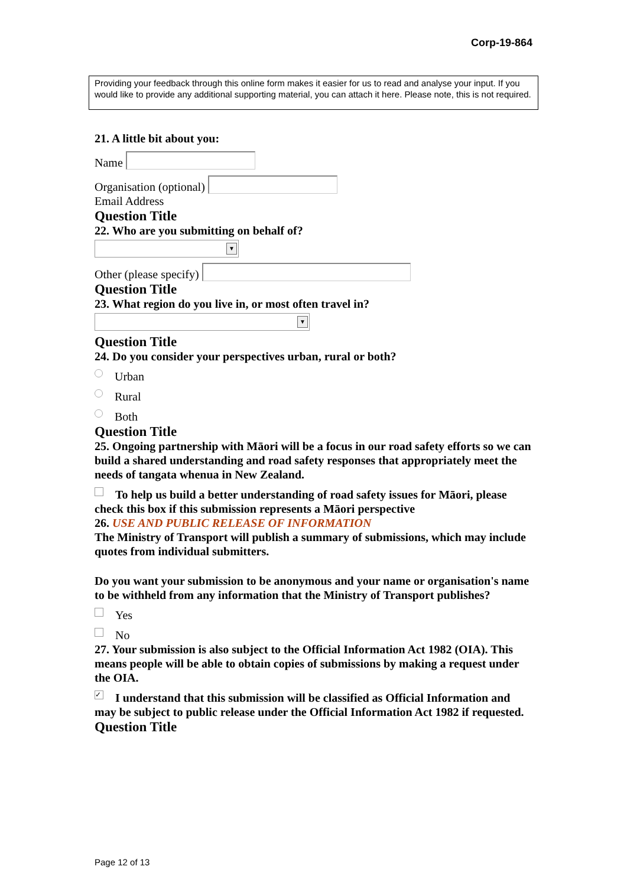Corp-19-864
Providing your feedback through this online form makes it easier for us to read and analyse your input. If you would like to provide any additional supporting material, you can attach it here. Please note, this is not required.
21. A little bit about you:
Name
Organisation (optional)
Email Address
Question Title
22. Who are you submitting on behalf of?
▼
Other (please specify)
Question Title
23. What region do you live in, or most often travel in?
▼
Question Title
24. Do you consider your perspectives urban, rural or both?
Urban
Rural
Both
Question Title
25. Ongoing partnership with Māori will be a focus in our road safety efforts so we can build a shared understanding and road safety responses that appropriately meet the needs of tangata whenua in New Zealand.
To help us build a better understanding of road safety issues for Māori, please check this box if this submission represents a Māori perspective
26. USE AND PUBLIC RELEASE OF INFORMATION
The Ministry of Transport will publish a summary of submissions, which may include quotes from individual submitters.
Do you want your submission to be anonymous and your name or organisation's name to be withheld from any information that the Ministry of Transport publishes?
Yes
No
27. Your submission is also subject to the Official Information Act 1982 (OIA). This means people will be able to obtain copies of submissions by making a request under the OIA.
✓ I understand that this submission will be classified as Official Information and may be subject to public release under the Official Information Act 1982 if requested.
Question Title
Page 12 of 13